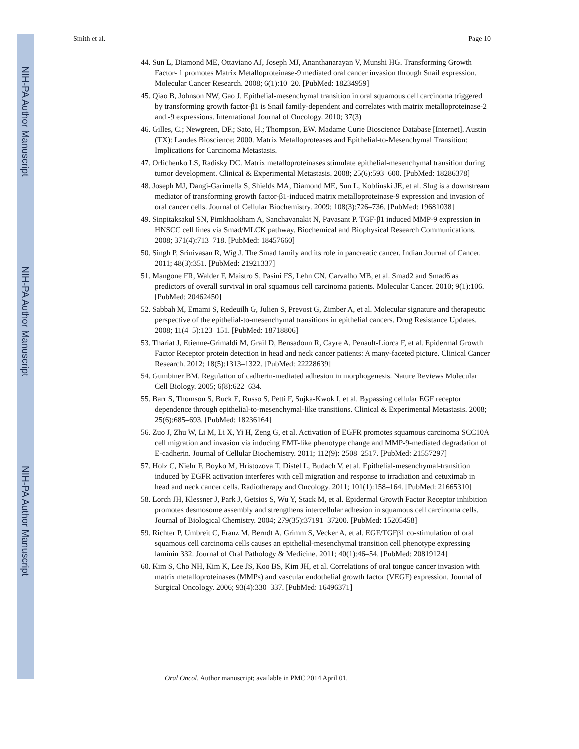NIH-PA Author Manuscript
NIH-PA Author Manuscript
NIH-PA Author Manuscript
Smith et al. Page 10
44. Sun L, Diamond ME, Ottaviano AJ, Joseph MJ, Ananthanarayan V, Munshi HG. Transforming Growth Factor- 1 promotes Matrix Metalloproteinase-9 mediated oral cancer invasion through Snail expression. Molecular Cancer Research. 2008; 6(1):10–20. [PubMed: 18234959]
45. Qiao B, Johnson NW, Gao J. Epithelial-mesenchymal transition in oral squamous cell carcinoma triggered by transforming growth factor-β1 is Snail family-dependent and correlates with matrix metalloproteinase-2 and -9 expressions. International Journal of Oncology. 2010; 37(3)
46. Gilles, C.; Newgreen, DF.; Sato, H.; Thompson, EW. Madame Curie Bioscience Database [Internet]. Austin (TX): Landes Bioscience; 2000. Matrix Metalloproteases and Epithelial-to-Mesenchymal Transition: Implications for Carcinoma Metastasis.
47. Orlichenko LS, Radisky DC. Matrix metalloproteinases stimulate epithelial-mesenchymal transition during tumor development. Clinical & Experimental Metastasis. 2008; 25(6):593–600. [PubMed: 18286378]
48. Joseph MJ, Dangi-Garimella S, Shields MA, Diamond ME, Sun L, Koblinski JE, et al. Slug is a downstream mediator of transforming growth factor-β1-induced matrix metalloproteinase-9 expression and invasion of oral cancer cells. Journal of Cellular Biochemistry. 2009; 108(3):726–736. [PubMed: 19681038]
49. Sinpitaksakul SN, Pimkhaokham A, Sanchavanakit N, Pavasant P. TGF-β1 induced MMP-9 expression in HNSCC cell lines via Smad/MLCK pathway. Biochemical and Biophysical Research Communications. 2008; 371(4):713–718. [PubMed: 18457660]
50. Singh P, Srinivasan R, Wig J. The Smad family and its role in pancreatic cancer. Indian Journal of Cancer. 2011; 48(3):351. [PubMed: 21921337]
51. Mangone FR, Walder F, Maistro S, Pasini FS, Lehn CN, Carvalho MB, et al. Smad2 and Smad6 as predictors of overall survival in oral squamous cell carcinoma patients. Molecular Cancer. 2010; 9(1):106. [PubMed: 20462450]
52. Sabbah M, Emami S, Redeuilh G, Julien S, Prevost G, Zimber A, et al. Molecular signature and therapeutic perspective of the epithelial-to-mesenchymal transitions in epithelial cancers. Drug Resistance Updates. 2008; 11(4–5):123–151. [PubMed: 18718806]
53. Thariat J, Etienne-Grimaldi M, Grail D, Bensadoun R, Cayre A, Penault-Liorca F, et al. Epidermal Growth Factor Receptor protein detection in head and neck cancer patients: A many-faceted picture. Clinical Cancer Research. 2012; 18(5):1313–1322. [PubMed: 22228639]
54. Gumbiner BM. Regulation of cadherin-mediated adhesion in morphogenesis. Nature Reviews Molecular Cell Biology. 2005; 6(8):622–634.
55. Barr S, Thomson S, Buck E, Russo S, Petti F, Sujka-Kwok I, et al. Bypassing cellular EGF receptor dependence through epithelial-to-mesenchymal-like transitions. Clinical & Experimental Metastasis. 2008; 25(6):685–693. [PubMed: 18236164]
56. Zuo J, Zhu W, Li M, Li X, Yi H, Zeng G, et al. Activation of EGFR promotes squamous carcinoma SCC10A cell migration and invasion via inducing EMT-like phenotype change and MMP-9-mediated degradation of E-cadherin. Journal of Cellular Biochemistry. 2011; 112(9): 2508–2517. [PubMed: 21557297]
57. Holz C, Niehr F, Boyko M, Hristozova T, Distel L, Budach V, et al. Epithelial-mesenchymal-transition induced by EGFR activation interferes with cell migration and response to irradiation and cetuximab in head and neck cancer cells. Radiotherapy and Oncology. 2011; 101(1):158–164. [PubMed: 21665310]
58. Lorch JH, Klessner J, Park J, Getsios S, Wu Y, Stack M, et al. Epidermal Growth Factor Receptor inhibition promotes desmosome assembly and strengthens intercellular adhesion in squamous cell carcinoma cells. Journal of Biological Chemistry. 2004; 279(35):37191–37200. [PubMed: 15205458]
59. Richter P, Umbreit C, Franz M, Berndt A, Grimm S, Vecker A, et al. EGF/TGFβ1 co-stimulation of oral squamous cell carcinoma cells causes an epithelial-mesenchymal transition cell phenotype expressing laminin 332. Journal of Oral Pathology & Medicine. 2011; 40(1):46–54. [PubMed: 20819124]
60. Kim S, Cho NH, Kim K, Lee JS, Koo BS, Kim JH, et al. Correlations of oral tongue cancer invasion with matrix metalloproteinases (MMPs) and vascular endothelial growth factor (VEGF) expression. Journal of Surgical Oncology. 2006; 93(4):330–337. [PubMed: 16496371]
Oral Oncol. Author manuscript; available in PMC 2014 April 01.